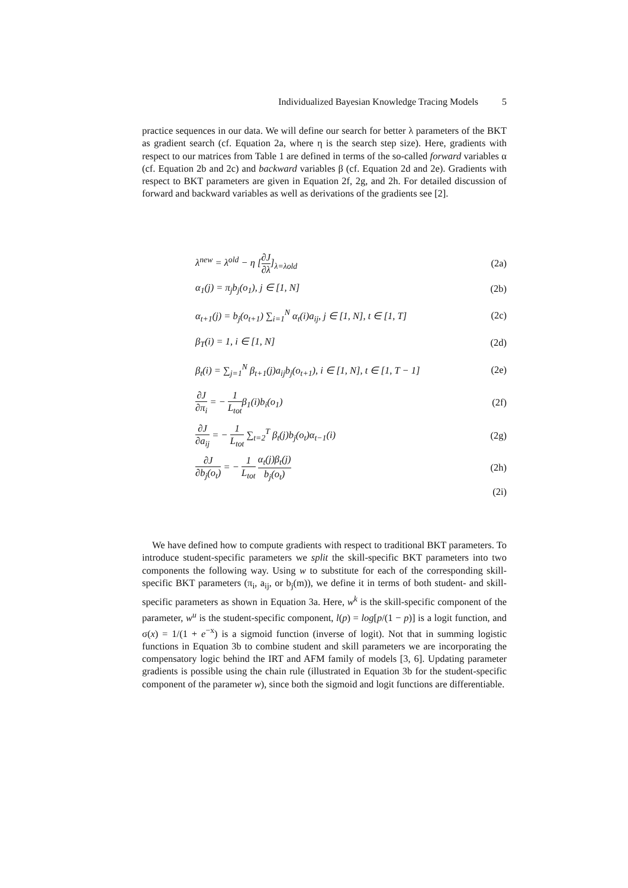Individualized Bayesian Knowledge Tracing Models 5
practice sequences in our data. We will define our search for better λ parameters of the BKT as gradient search (cf. Equation 2a, where η is the search step size). Here, gradients with respect to our matrices from Table 1 are defined in terms of the so-called forward variables α (cf. Equation 2b and 2c) and backward variables β (cf. Equation 2d and 2e). Gradients with respect to BKT parameters are given in Equation 2f, 2g, and 2h. For detailed discussion of forward and backward variables as well as derivations of the gradients see [2].
λ<sup>new</sup> = λ<sup>old</sup> − η [∂J ∂λ]<sub>λ=λold</sub> (2a)
α<sub>1</sub>(j) = π<sub>j</sub>b<sub>j</sub>(o<sub>1</sub>), j ∈ [1, N] (2b)
α<sub>t+1</sub>(j) = b<sub>j</sub>(o<sub>t+1</sub>) ∑<sub>i=1</sub><sup>N</sup> α<sub>t</sub>(i)a<sub>ij</sub>, j ∈ [1, N], t ∈ [1, T]
(2c)
β<sub>T</sub>(i) = 1, i ∈ [1, N] (2d)
β<sub>t</sub>(i) = ∑<sub>j=1</sub><sup>N</sup> β<sub>t+1</sub>(j)a<sub>ij</sub>b<sub>j</sub>(o<sub>t+1</sub>), i ∈ [1, N], t ∈ [1, T − 1]
(2e)
∂J ∂π<sub>i</sub> = − 1 L<sub>tot</sub>β<sub>1</sub>(i)b<sub>i</sub>(o<sub>1</sub>) (2f)
∂J ∂a<sub>ij</sub> = − 1 L<sub>tot</sub> ∑<sub>t=2</sub><sup>T</sup> β<sub>t</sub>(j)b<sub>j</sub>(o<sub>t</sub>)α<sub>t−1</sub>(i)
(2g)
∂J ∂b<sub>j</sub>(o<sub>t</sub>) = − 1 L<sub>tot</sub> α<sub>t</sub>(j)β<sub>t</sub>(j) b<sub>j</sub>(o<sub>t</sub>)
(2h)
(2i)
We have defined how to compute gradients with respect to traditional BKT parameters. To introduce student-specific parameters we split the skill-specific BKT parameters into two components the following way. Using w to substitute for each of the corresponding skill-specific BKT parameters (π<sub>i</sub>, a<sub>ij</sub>, or b<sub>j</sub>(m)), we define it in terms of both student- and skill-specific parameters as shown in Equation 3a. Here, w<sup>k</sup> is the skill-specific component of the parameter, w<sup>u</sup> is the student-specific component, l(p) = log[p/(1 − p)] is a logit function, and σ(x) = 1/(1 + e<sup>−x</sup>) is a sigmoid function (inverse of logit). Not that in summing logistic functions in Equation 3b to combine student and skill parameters we are incorporating the compensatory logic behind the IRT and AFM family of models [3, 6]. Updating parameter gradients is possible using the chain rule (illustrated in Equation 3b for the student-specific component of the parameter w), since both the sigmoid and logit functions are differentiable.